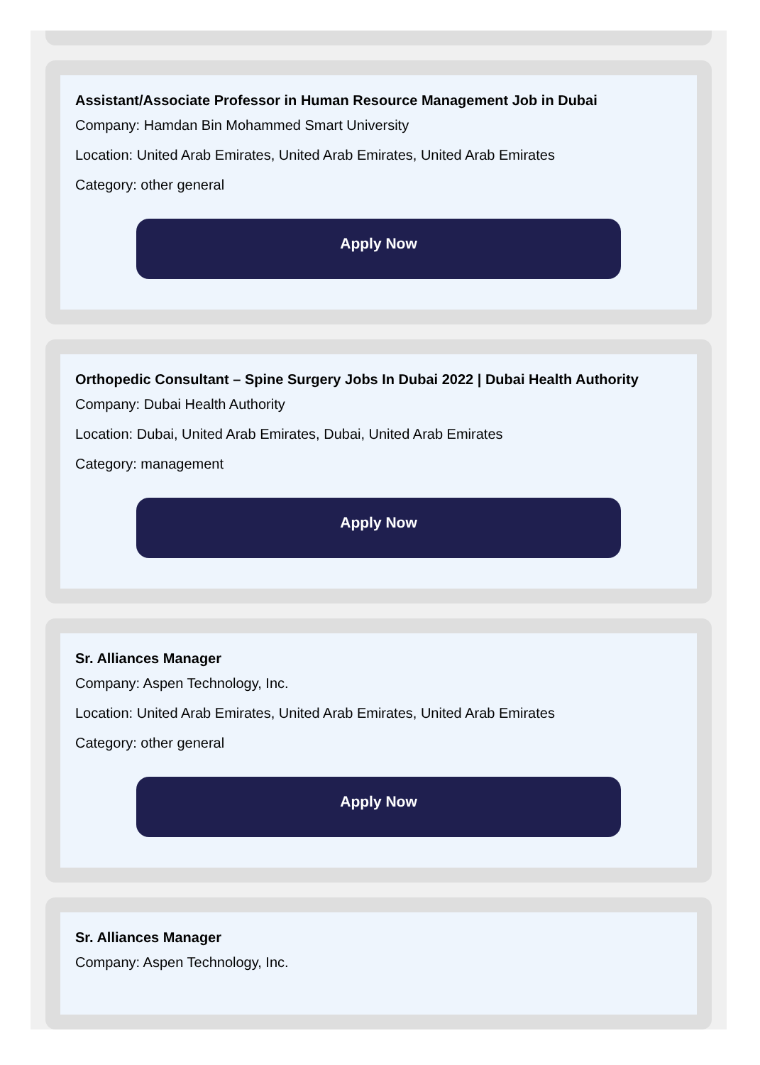Assistant/Associate Professor in Human Resource Management Job in Dubai
Company: Hamdan Bin Mohammed Smart University
Location: United Arab Emirates, United Arab Emirates, United Arab Emirates
Category: other general
Apply Now
Orthopedic Consultant – Spine Surgery Jobs In Dubai 2022 | Dubai Health Authority
Company: Dubai Health Authority
Location: Dubai, United Arab Emirates, Dubai, United Arab Emirates
Category: management
Apply Now
Sr. Alliances Manager
Company: Aspen Technology, Inc.
Location: United Arab Emirates, United Arab Emirates, United Arab Emirates
Category: other general
Apply Now
Sr. Alliances Manager
Company: Aspen Technology, Inc.